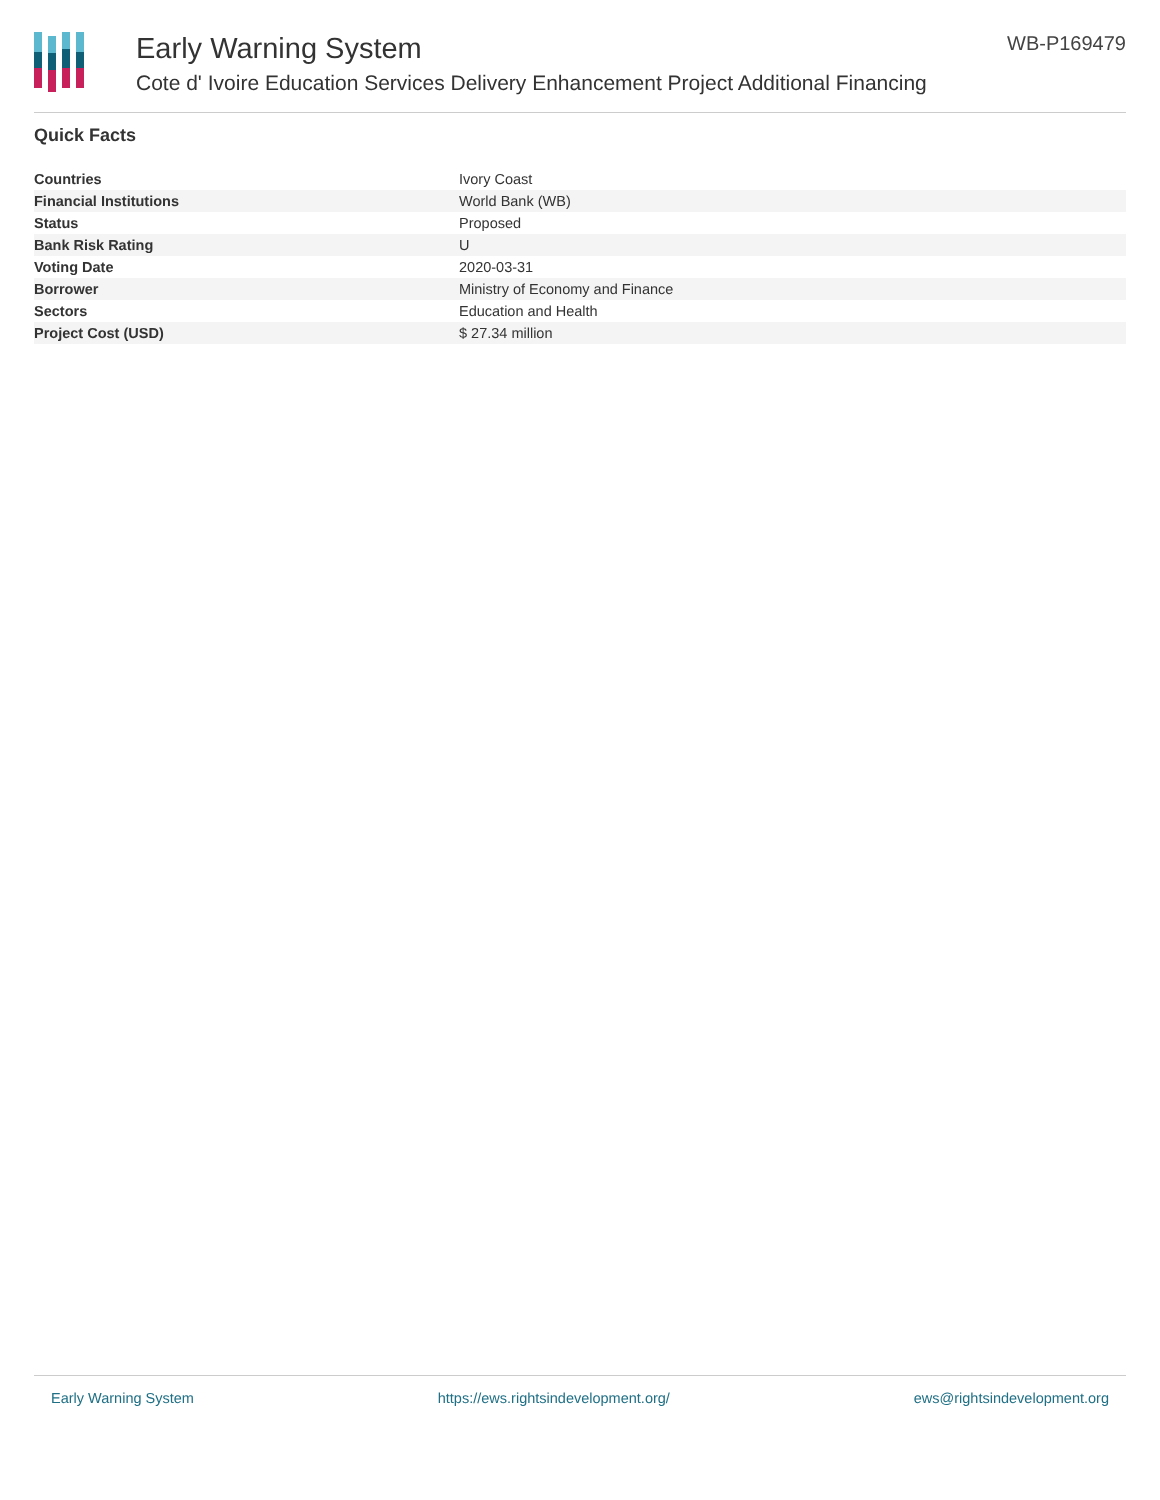Early Warning System
Cote d' Ivoire Education Services Delivery Enhancement Project Additional Financing
WB-P169479
Quick Facts
| Countries | Ivory Coast |
| Financial Institutions | World Bank (WB) |
| Status | Proposed |
| Bank Risk Rating | U |
| Voting Date | 2020-03-31 |
| Borrower | Ministry of Economy and Finance |
| Sectors | Education and Health |
| Project Cost (USD) | $ 27.34 million |
Early Warning System https://ews.rightsindevelopment.org/ ews@rightsindevelopment.org